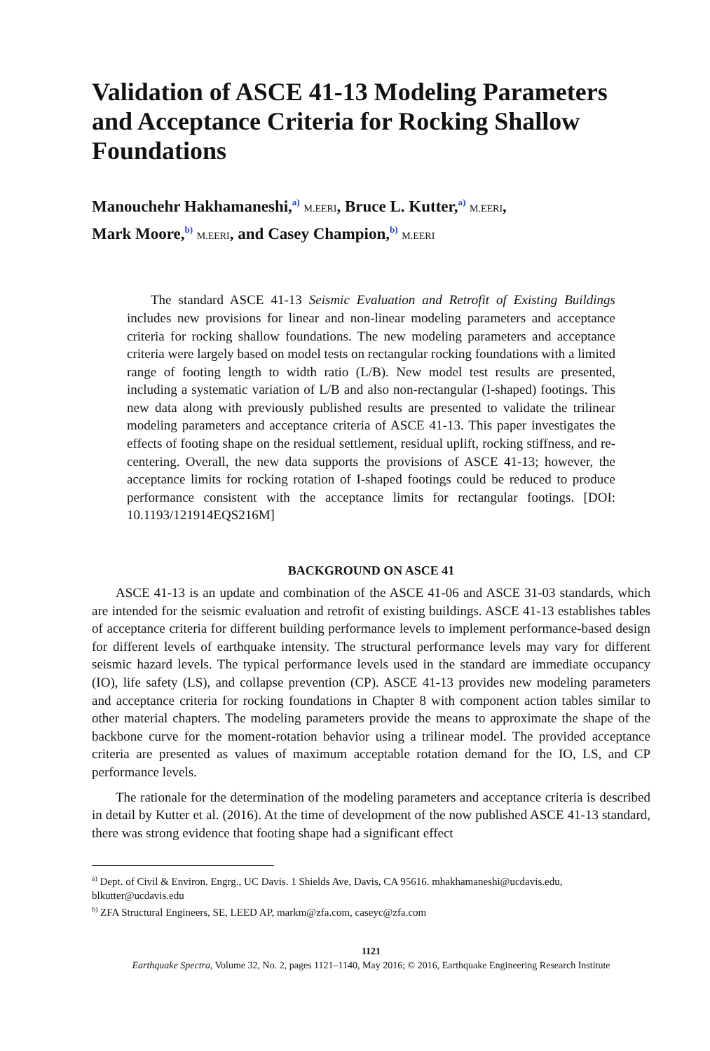Validation of ASCE 41-13 Modeling Parameters and Acceptance Criteria for Rocking Shallow Foundations
Manouchehr Hakhamaneshi,<sup>a)</sup> M.EERI, Bruce L. Kutter,<sup>a)</sup> M.EERI,
Mark Moore,<sup>b)</sup> M.EERI, and Casey Champion,<sup>b)</sup> M.EERI
The standard ASCE 41-13 Seismic Evaluation and Retrofit of Existing Buildings includes new provisions for linear and non-linear modeling parameters and acceptance criteria for rocking shallow foundations. The new modeling parameters and acceptance criteria were largely based on model tests on rectangular rocking foundations with a limited range of footing length to width ratio (L/B). New model test results are presented, including a systematic variation of L/B and also non-rectangular (I-shaped) footings. This new data along with previously published results are presented to validate the trilinear modeling parameters and acceptance criteria of ASCE 41-13. This paper investigates the effects of footing shape on the residual settlement, residual uplift, rocking stiffness, and re-centering. Overall, the new data supports the provisions of ASCE 41-13; however, the acceptance limits for rocking rotation of I-shaped footings could be reduced to produce performance consistent with the acceptance limits for rectangular footings. [DOI: 10.1193/121914EQS216M]
BACKGROUND ON ASCE 41
ASCE 41-13 is an update and combination of the ASCE 41-06 and ASCE 31-03 standards, which are intended for the seismic evaluation and retrofit of existing buildings. ASCE 41-13 establishes tables of acceptance criteria for different building performance levels to implement performance-based design for different levels of earthquake intensity. The structural performance levels may vary for different seismic hazard levels. The typical performance levels used in the standard are immediate occupancy (IO), life safety (LS), and collapse prevention (CP). ASCE 41-13 provides new modeling parameters and acceptance criteria for rocking foundations in Chapter 8 with component action tables similar to other material chapters. The modeling parameters provide the means to approximate the shape of the backbone curve for the moment-rotation behavior using a trilinear model. The provided acceptance criteria are presented as values of maximum acceptable rotation demand for the IO, LS, and CP performance levels.
The rationale for the determination of the modeling parameters and acceptance criteria is described in detail by Kutter et al. (2016). At the time of development of the now published ASCE 41-13 standard, there was strong evidence that footing shape had a significant effect
<sup>a)</sup> Dept. of Civil & Environ. Engrg., UC Davis. 1 Shields Ave, Davis, CA 95616. mhakhamaneshi@ucdavis.edu, blkutter@ucdavis.edu
<sup>b)</sup> ZFA Structural Engineers, SE, LEED AP, markm@zfa.com, caseyc@zfa.com
1121
Earthquake Spectra, Volume 32, No. 2, pages 1121–1140, May 2016; © 2016, Earthquake Engineering Research Institute